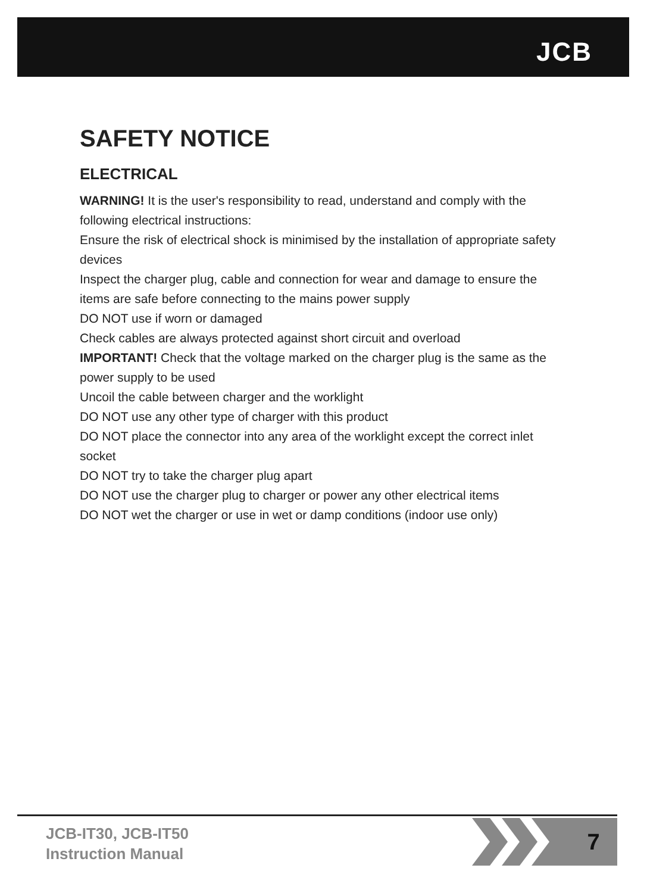JCB
SAFETY NOTICE
ELECTRICAL
WARNING! It is the user's responsibility to read, understand and comply with the following electrical instructions:
Ensure the risk of electrical shock is minimised by the installation of appropriate safety devices
Inspect the charger plug, cable and connection for wear and damage to ensure the items are safe before connecting to the mains power supply
DO NOT use if worn or damaged
Check cables are always protected against short circuit and overload
IMPORTANT! Check that the voltage marked on the charger plug is the same as the power supply to be used
Uncoil the cable between charger and the worklight
DO NOT use any other type of charger with this product
DO NOT place the connector into any area of the worklight except the correct inlet socket
DO NOT try to take the charger plug apart
DO NOT use the charger plug to charger or power any other electrical items
DO NOT wet the charger or use in wet or damp conditions (indoor use only)
JCB-IT30, JCB-IT50
Instruction Manual
7